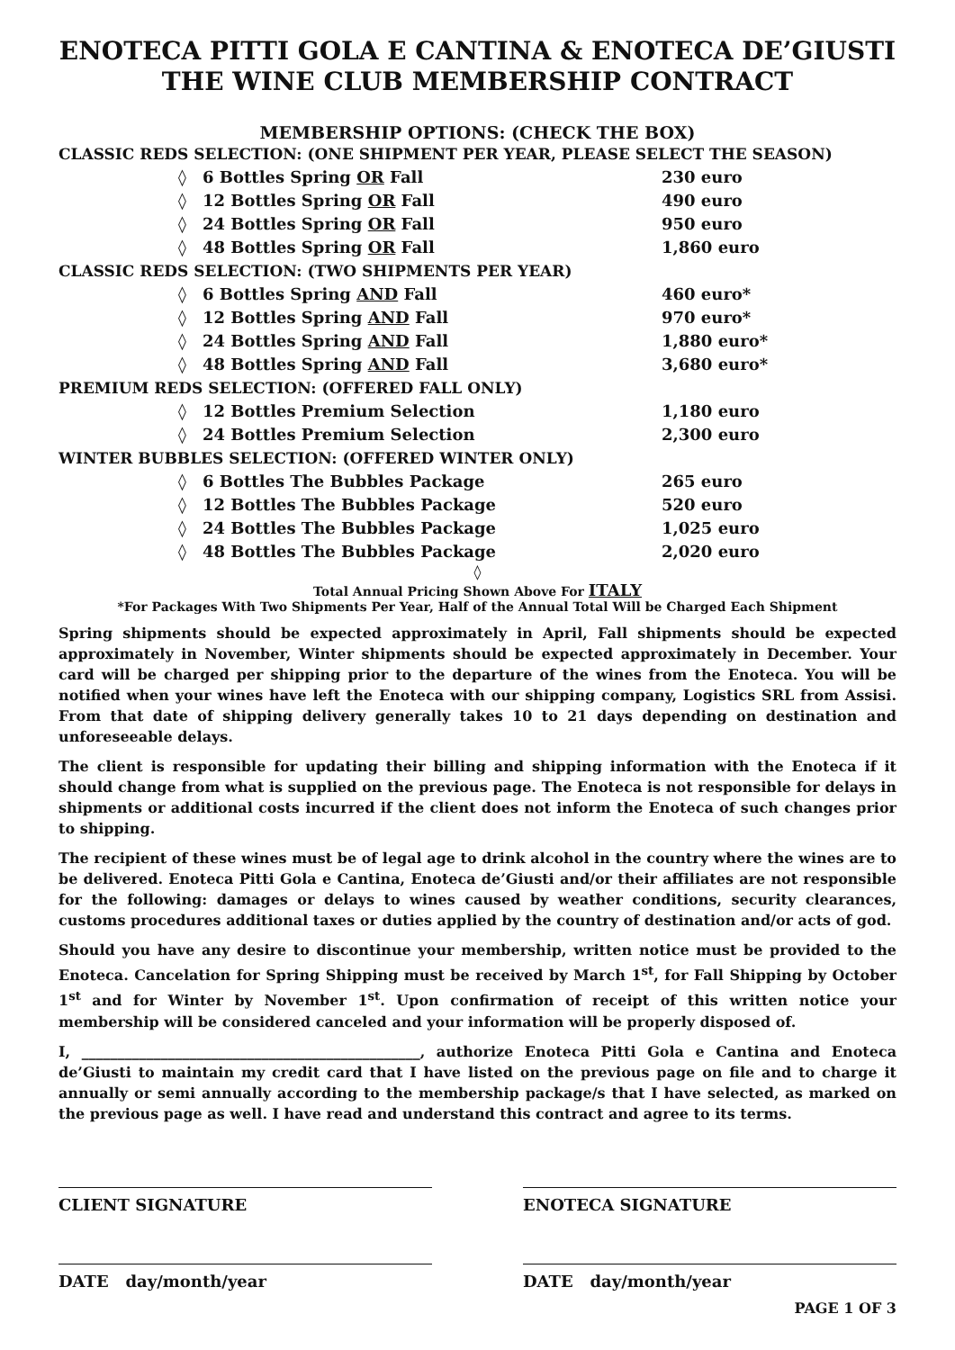ENOTECA PITTI GOLA E CANTINA & ENOTECA DE’GIUSTI
THE WINE CLUB MEMBERSHIP CONTRACT
MEMBERSHIP OPTIONS: (CHECK THE BOX)
CLASSIC REDS SELECTION: (ONE SHIPMENT PER YEAR, PLEASE SELECT THE SEASON)
◊ 6 Bottles Spring OR Fall 230 euro
◊ 12 Bottles Spring OR Fall 490 euro
◊ 24 Bottles Spring OR Fall 950 euro
◊ 48 Bottles Spring OR Fall 1,860 euro
CLASSIC REDS SELECTION: (TWO SHIPMENTS PER YEAR)
◊ 6 Bottles Spring AND Fall 460 euro*
◊ 12 Bottles Spring AND Fall 970 euro*
◊ 24 Bottles Spring AND Fall 1,880 euro*
◊ 48 Bottles Spring AND Fall 3,680 euro*
PREMIUM REDS SELECTION: (OFFERED FALL ONLY)
◊ 12 Bottles Premium Selection 1,180 euro
◊ 24 Bottles Premium Selection 2,300 euro
WINTER BUBBLES SELECTION: (OFFERED WINTER ONLY)
◊ 6 Bottles The Bubbles Package 265 euro
◊ 12 Bottles The Bubbles Package 520 euro
◊ 24 Bottles The Bubbles Package 1,025 euro
◊ 48 Bottles The Bubbles Package 2,020 euro
◊
Total Annual Pricing Shown Above For ITALY
*For Packages With Two Shipments Per Year, Half of the Annual Total Will be Charged Each Shipment
Spring shipments should be expected approximately in April, Fall shipments should be expected approximately in November, Winter shipments should be expected approximately in December. Your card will be charged per shipping prior to the departure of the wines from the Enoteca. You will be notified when your wines have left the Enoteca with our shipping company, Logistics SRL from Assisi. From that date of shipping delivery generally takes 10 to 21 days depending on destination and unforeseeable delays.
The client is responsible for updating their billing and shipping information with the Enoteca if it should change from what is supplied on the previous page. The Enoteca is not responsible for delays in shipments or additional costs incurred if the client does not inform the Enoteca of such changes prior to shipping.
The recipient of these wines must be of legal age to drink alcohol in the country where the wines are to be delivered. Enoteca Pitti Gola e Cantina, Enoteca de’Giusti and/or their affiliates are not responsible for the following: damages or delays to wines caused by weather conditions, security clearances, customs procedures additional taxes or duties applied by the country of destination and/or acts of god.
Should you have any desire to discontinue your membership, written notice must be provided to the Enoteca. Cancelation for Spring Shipping must be received by March 1<sup>st</sup>, for Fall Shipping by October 1<sup>st</sup> and for Winter by November 1<sup>st</sup>. Upon confirmation of receipt of this written notice your membership will be considered canceled and your information will be properly disposed of.
I, _______________________________________________, authorize Enoteca Pitti Gola e Cantina and Enoteca de’Giusti to maintain my credit card that I have listed on the previous page on file and to charge it annually or semi annually according to the membership package/s that I have selected, as marked on the previous page as well. I have read and understand this contract and agree to its terms.
CLIENT SIGNATURE ENOTECA SIGNATURE
DATE day/month/year DATE day/month/year
PAGE 1 OF 3